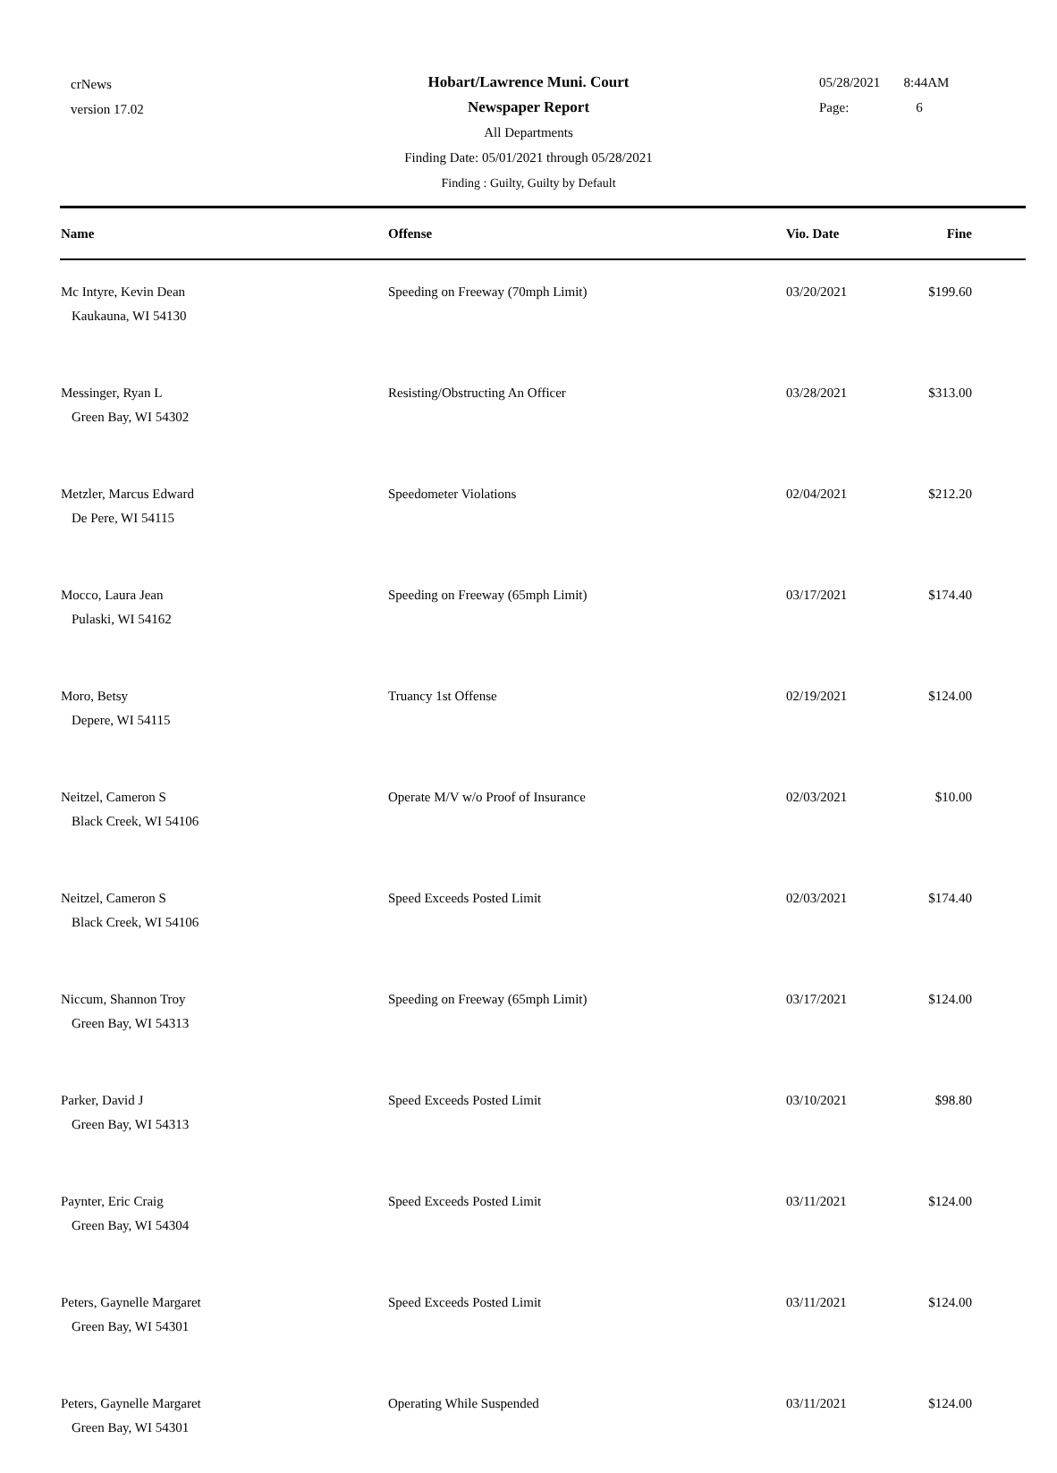crNews
version 17.02
Hobart/Lawrence Muni. Court
Newspaper Report
All Departments
Finding Date: 05/01/2021 through 05/28/2021
Finding : Guilty, Guilty by Default
05/28/2021 8:44AM
Page: 6
| Name | Offense | Vio. Date | Fine |
| --- | --- | --- | --- |
| Mc Intyre, Kevin Dean Kaukauna, WI 54130 | Speeding on Freeway (70mph Limit) | 03/20/2021 | $199.60 |
| Messinger, Ryan L Green Bay, WI 54302 | Resisting/Obstructing An Officer | 03/28/2021 | $313.00 |
| Metzler, Marcus Edward De Pere, WI 54115 | Speedometer Violations | 02/04/2021 | $212.20 |
| Mocco, Laura Jean Pulaski, WI 54162 | Speeding on Freeway (65mph Limit) | 03/17/2021 | $174.40 |
| Moro, Betsy Depere, WI 54115 | Truancy 1st Offense | 02/19/2021 | $124.00 |
| Neitzel, Cameron S Black Creek, WI 54106 | Operate M/V w/o Proof of Insurance | 02/03/2021 | $10.00 |
| Neitzel, Cameron S Black Creek, WI 54106 | Speed Exceeds Posted Limit | 02/03/2021 | $174.40 |
| Niccum, Shannon Troy Green Bay, WI 54313 | Speeding on Freeway (65mph Limit) | 03/17/2021 | $124.00 |
| Parker, David J Green Bay, WI 54313 | Speed Exceeds Posted Limit | 03/10/2021 | $98.80 |
| Paynter, Eric Craig Green Bay, WI 54304 | Speed Exceeds Posted Limit | 03/11/2021 | $124.00 |
| Peters, Gaynelle Margaret Green Bay, WI 54301 | Speed Exceeds Posted Limit | 03/11/2021 | $124.00 |
| Peters, Gaynelle Margaret Green Bay, WI 54301 | Operating While Suspended | 03/11/2021 | $124.00 |